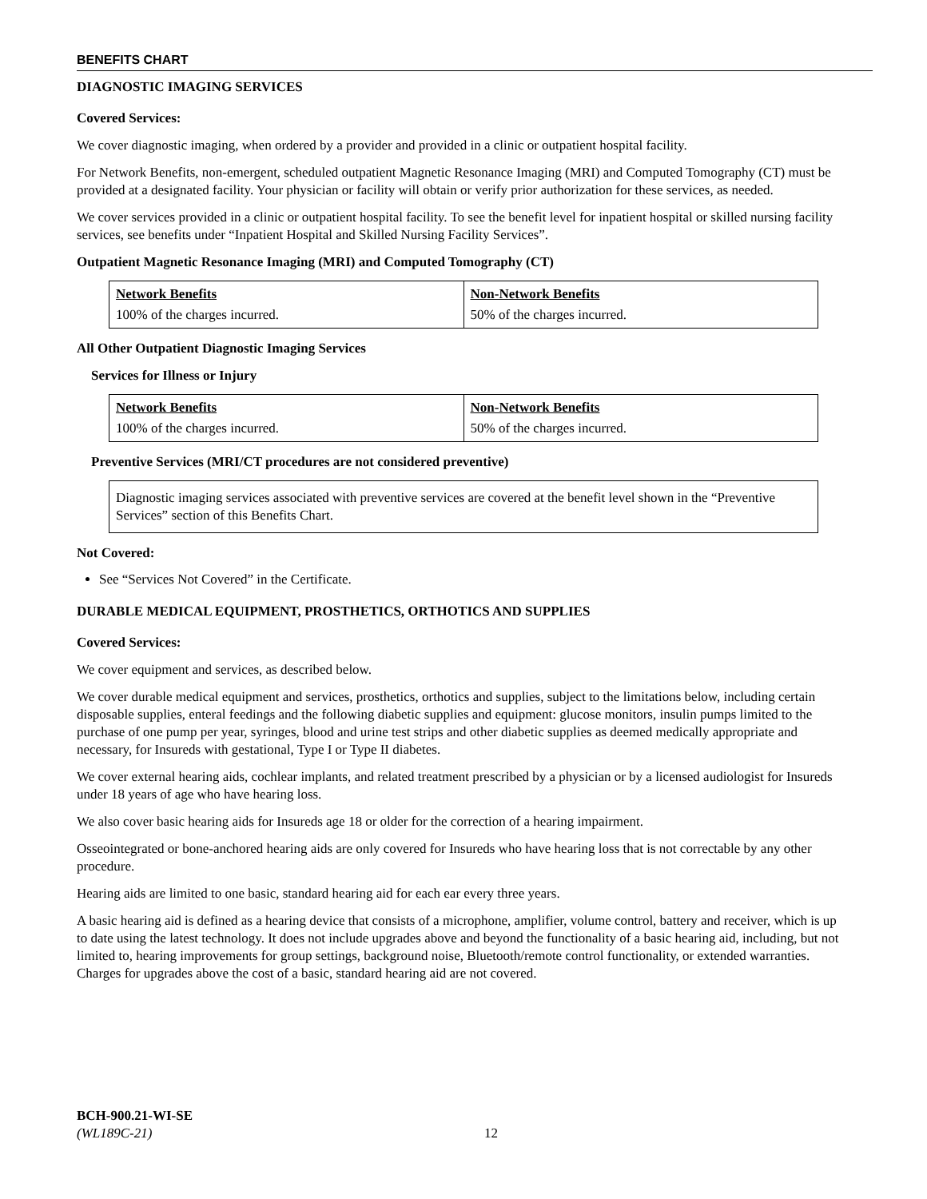BENEFITS CHART
DIAGNOSTIC IMAGING SERVICES
Covered Services:
We cover diagnostic imaging, when ordered by a provider and provided in a clinic or outpatient hospital facility.
For Network Benefits, non-emergent, scheduled outpatient Magnetic Resonance Imaging (MRI) and Computed Tomography (CT) must be provided at a designated facility. Your physician or facility will obtain or verify prior authorization for these services, as needed.
We cover services provided in a clinic or outpatient hospital facility. To see the benefit level for inpatient hospital or skilled nursing facility services, see benefits under “Inpatient Hospital and Skilled Nursing Facility Services”.
Outpatient Magnetic Resonance Imaging (MRI) and Computed Tomography (CT)
| Network Benefits | Non-Network Benefits |
| --- | --- |
| 100% of the charges incurred. | 50% of the charges incurred. |
All Other Outpatient Diagnostic Imaging Services
Services for Illness or Injury
| Network Benefits | Non-Network Benefits |
| --- | --- |
| 100% of the charges incurred. | 50% of the charges incurred. |
Preventive Services (MRI/CT procedures are not considered preventive)
Diagnostic imaging services associated with preventive services are covered at the benefit level shown in the “Preventive Services” section of this Benefits Chart.
Not Covered:
See “Services Not Covered” in the Certificate.
DURABLE MEDICAL EQUIPMENT, PROSTHETICS, ORTHOTICS AND SUPPLIES
Covered Services:
We cover equipment and services, as described below.
We cover durable medical equipment and services, prosthetics, orthotics and supplies, subject to the limitations below, including certain disposable supplies, enteral feedings and the following diabetic supplies and equipment: glucose monitors, insulin pumps limited to the purchase of one pump per year, syringes, blood and urine test strips and other diabetic supplies as deemed medically appropriate and necessary, for Insureds with gestational, Type I or Type II diabetes.
We cover external hearing aids, cochlear implants, and related treatment prescribed by a physician or by a licensed audiologist for Insureds under 18 years of age who have hearing loss.
We also cover basic hearing aids for Insureds age 18 or older for the correction of a hearing impairment.
Osseointegrated or bone-anchored hearing aids are only covered for Insureds who have hearing loss that is not correctable by any other procedure.
Hearing aids are limited to one basic, standard hearing aid for each ear every three years.
A basic hearing aid is defined as a hearing device that consists of a microphone, amplifier, volume control, battery and receiver, which is up to date using the latest technology. It does not include upgrades above and beyond the functionality of a basic hearing aid, including, but not limited to, hearing improvements for group settings, background noise, Bluetooth/remote control functionality, or extended warranties. Charges for upgrades above the cost of a basic, standard hearing aid are not covered.
BCH-900.21-WI-SE
(WL189C-21)
12